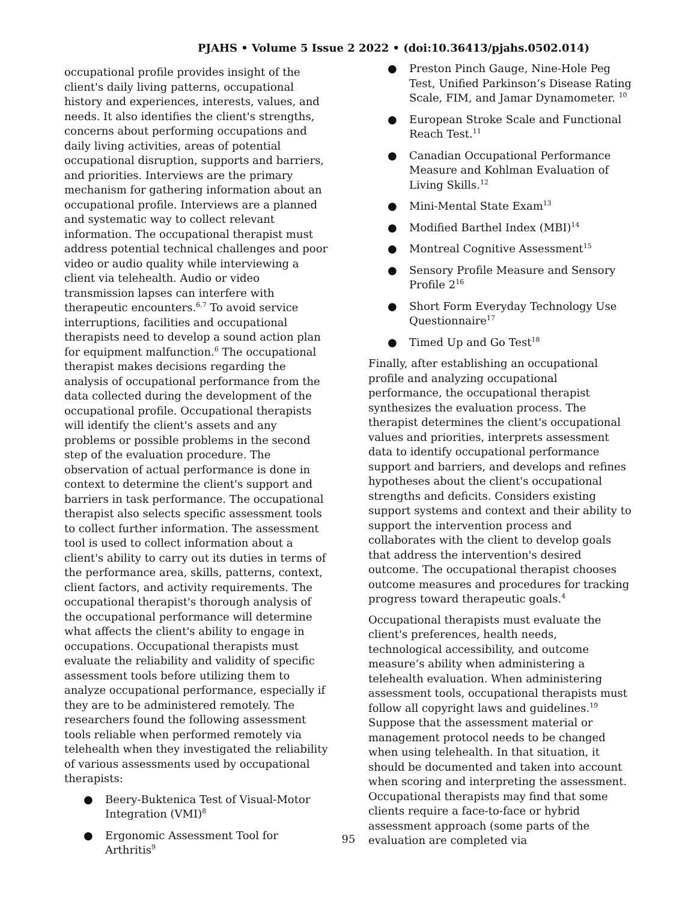PJAHS • Volume 5 Issue 2 2022 • (doi:10.36413/pjahs.0502.014)
occupational profile provides insight of the client's daily living patterns, occupational history and experiences, interests, values, and needs. It also identifies the client's strengths, concerns about performing occupations and daily living activities, areas of potential occupational disruption, supports and barriers, and priorities. Interviews are the primary mechanism for gathering information about an occupational profile. Interviews are a planned and systematic way to collect relevant information. The occupational therapist must address potential technical challenges and poor video or audio quality while interviewing a client via telehealth. Audio or video transmission lapses can interfere with therapeutic encounters.<sup>6,7</sup> To avoid service interruptions, facilities and occupational therapists need to develop a sound action plan for equipment malfunction.<sup>6</sup> The occupational therapist makes decisions regarding the analysis of occupational performance from the data collected during the development of the occupational profile. Occupational therapists will identify the client's assets and any problems or possible problems in the second step of the evaluation procedure. The observation of actual performance is done in context to determine the client's support and barriers in task performance. The occupational therapist also selects specific assessment tools to collect further information. The assessment tool is used to collect information about a client's ability to carry out its duties in terms of the performance area, skills, patterns, context, client factors, and activity requirements. The occupational therapist's thorough analysis of the occupational performance will determine what affects the client's ability to engage in occupations. Occupational therapists must evaluate the reliability and validity of specific assessment tools before utilizing them to analyze occupational performance, especially if they are to be administered remotely. The researchers found the following assessment tools reliable when performed remotely via telehealth when they investigated the reliability of various assessments used by occupational therapists:
● Beery-Buktenica Test of Visual-Motor Integration (VMI)<sup>8</sup>
● Ergonomic Assessment Tool for Arthritis<sup>9</sup>
● Preston Pinch Gauge, Nine-Hole Peg Test, Unified Parkinson’s Disease Rating Scale, FIM, and Jamar Dynamometer. <sup>10</sup>
● European Stroke Scale and Functional Reach Test.<sup>11</sup>
● Canadian Occupational Performance Measure and Kohlman Evaluation of Living Skills.<sup>12</sup>
● Mini-Mental State Exam<sup>13</sup>
● Modified Barthel Index (MBI)<sup>14</sup>
● Montreal Cognitive Assessment<sup>15</sup>
● Sensory Profile Measure and Sensory Profile 2<sup>16</sup>
● Short Form Everyday Technology Use Questionnaire<sup>17</sup>
● Timed Up and Go Test<sup>18</sup>
Finally, after establishing an occupational profile and analyzing occupational performance, the occupational therapist synthesizes the evaluation process. The therapist determines the client's occupational values and priorities, interprets assessment data to identify occupational performance support and barriers, and develops and refines hypotheses about the client's occupational strengths and deficits. Considers existing support systems and context and their ability to support the intervention process and collaborates with the client to develop goals that address the intervention's desired outcome. The occupational therapist chooses outcome measures and procedures for tracking progress toward therapeutic goals.<sup>4</sup>
Occupational therapists must evaluate the client's preferences, health needs, technological accessibility, and outcome measure’s ability when administering a telehealth evaluation. When administering assessment tools, occupational therapists must follow all copyright laws and guidelines.<sup>19</sup> Suppose that the assessment material or management protocol needs to be changed when using telehealth. In that situation, it should be documented and taken into account when scoring and interpreting the assessment. Occupational therapists may find that some clients require a face-to-face or hybrid assessment approach (some parts of the evaluation are completed via
95